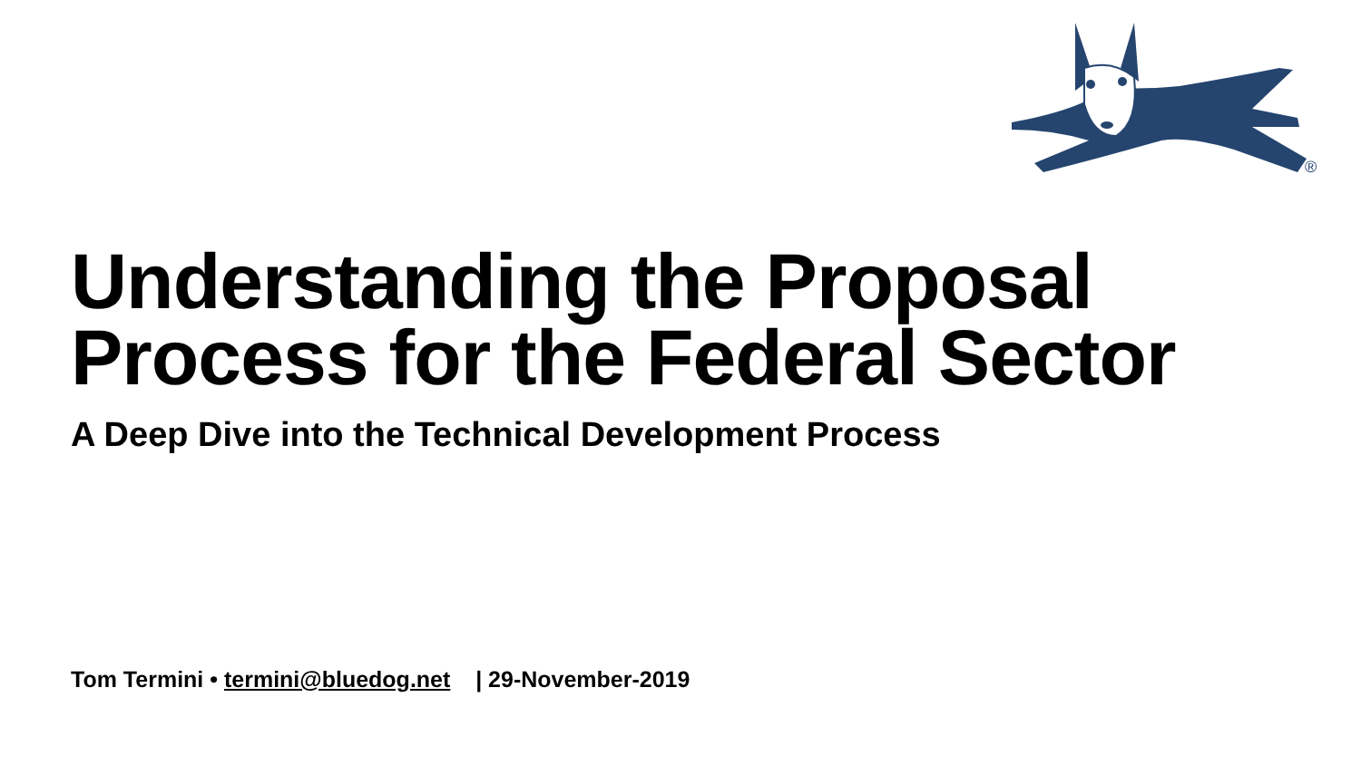®
Understanding the Proposal
Process for the Federal Sector
A Deep Dive into the Technical Development Process
Tom Termini • termini@bluedog.net | 29-November-2019